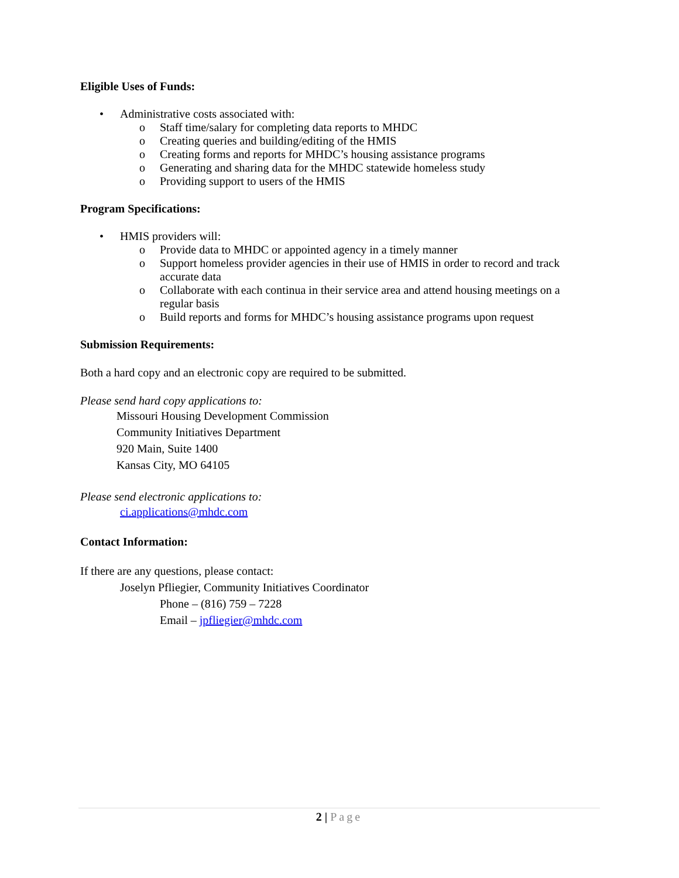Eligible Uses of Funds:
• Administrative costs associated with:
o Staff time/salary for completing data reports to MHDC
o Creating queries and building/editing of the HMIS
o Creating forms and reports for MHDC’s housing assistance programs
o Generating and sharing data for the MHDC statewide homeless study
o Providing support to users of the HMIS
Program Specifications:
• HMIS providers will:
o Provide data to MHDC or appointed agency in a timely manner
o Support homeless provider agencies in their use of HMIS in order to record and track accurate data
o Collaborate with each continua in their service area and attend housing meetings on a regular basis
o Build reports and forms for MHDC’s housing assistance programs upon request
Submission Requirements:
Both a hard copy and an electronic copy are required to be submitted.
Please send hard copy applications to:
Missouri Housing Development Commission
Community Initiatives Department
920 Main, Suite 1400
Kansas City, MO 64105
Please send electronic applications to:
ci.applications@mhdc.com
Contact Information:
If there are any questions, please contact:
Joselyn Pfliegier, Community Initiatives Coordinator
Phone – (816) 759 – 7228
Email – jpfliegier@mhdc.com
2 | Page